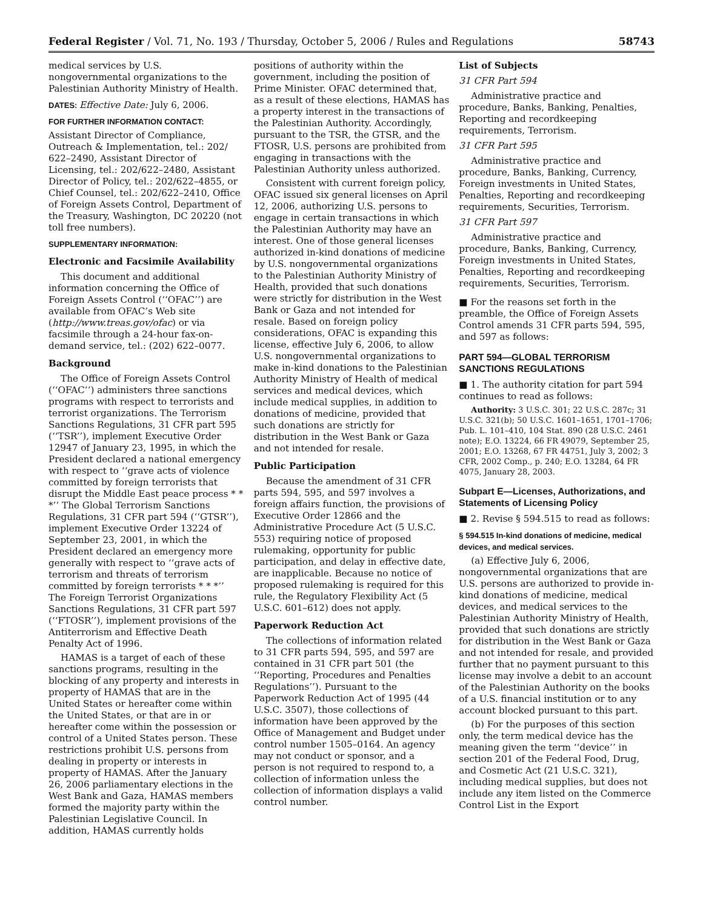Federal Register / Vol. 71, No. 193 / Thursday, October 5, 2006 / Rules and Regulations 58743
medical services by U.S. nongovernmental organizations to the Palestinian Authority Ministry of Health.
DATES: Effective Date: July 6, 2006.
FOR FURTHER INFORMATION CONTACT:
Assistant Director of Compliance, Outreach & Implementation, tel.: 202/ 622–2490, Assistant Director of Licensing, tel.: 202/622–2480, Assistant Director of Policy, tel.: 202/622–4855, or Chief Counsel, tel.: 202/622–2410, Office of Foreign Assets Control, Department of the Treasury, Washington, DC 20220 (not toll free numbers).
SUPPLEMENTARY INFORMATION:
Electronic and Facsimile Availability
This document and additional information concerning the Office of Foreign Assets Control (‘‘OFAC’’) are available from OFAC’s Web site (http://www.treas.gov/ofac) or via facsimile through a 24-hour fax-on-demand service, tel.: (202) 622–0077.
Background
The Office of Foreign Assets Control (‘‘OFAC’’) administers three sanctions programs with respect to terrorists and terrorist organizations. The Terrorism Sanctions Regulations, 31 CFR part 595 (‘‘TSR’’), implement Executive Order 12947 of January 23, 1995, in which the President declared a national emergency with respect to ‘‘grave acts of violence committed by foreign terrorists that disrupt the Middle East peace process * * *’’ The Global Terrorism Sanctions Regulations, 31 CFR part 594 (‘‘GTSR’’), implement Executive Order 13224 of September 23, 2001, in which the President declared an emergency more generally with respect to ‘‘grave acts of terrorism and threats of terrorism committed by foreign terrorists * * *’’ The Foreign Terrorist Organizations Sanctions Regulations, 31 CFR part 597 (‘‘FTOSR’’), implement provisions of the Antiterrorism and Effective Death Penalty Act of 1996.
HAMAS is a target of each of these sanctions programs, resulting in the blocking of any property and interests in property of HAMAS that are in the United States or hereafter come within the United States, or that are in or hereafter come within the possession or control of a United States person. These restrictions prohibit U.S. persons from dealing in property or interests in property of HAMAS. After the January 26, 2006 parliamentary elections in the West Bank and Gaza, HAMAS members formed the majority party within the Palestinian Legislative Council. In addition, HAMAS currently holds
positions of authority within the government, including the position of Prime Minister. OFAC determined that, as a result of these elections, HAMAS has a property interest in the transactions of the Palestinian Authority. Accordingly, pursuant to the TSR, the GTSR, and the FTOSR, U.S. persons are prohibited from engaging in transactions with the Palestinian Authority unless authorized.
Consistent with current foreign policy, OFAC issued six general licenses on April 12, 2006, authorizing U.S. persons to engage in certain transactions in which the Palestinian Authority may have an interest. One of those general licenses authorized in-kind donations of medicine by U.S. nongovernmental organizations to the Palestinian Authority Ministry of Health, provided that such donations were strictly for distribution in the West Bank or Gaza and not intended for resale. Based on foreign policy considerations, OFAC is expanding this license, effective July 6, 2006, to allow U.S. nongovernmental organizations to make in-kind donations to the Palestinian Authority Ministry of Health of medical services and medical devices, which include medical supplies, in addition to donations of medicine, provided that such donations are strictly for distribution in the West Bank or Gaza and not intended for resale.
Public Participation
Because the amendment of 31 CFR parts 594, 595, and 597 involves a foreign affairs function, the provisions of Executive Order 12866 and the Administrative Procedure Act (5 U.S.C. 553) requiring notice of proposed rulemaking, opportunity for public participation, and delay in effective date, are inapplicable. Because no notice of proposed rulemaking is required for this rule, the Regulatory Flexibility Act (5 U.S.C. 601–612) does not apply.
Paperwork Reduction Act
The collections of information related to 31 CFR parts 594, 595, and 597 are contained in 31 CFR part 501 (the ‘‘Reporting, Procedures and Penalties Regulations’’). Pursuant to the Paperwork Reduction Act of 1995 (44 U.S.C. 3507), those collections of information have been approved by the Office of Management and Budget under control number 1505–0164. An agency may not conduct or sponsor, and a person is not required to respond to, a collection of information unless the collection of information displays a valid control number.
List of Subjects
31 CFR Part 594
Administrative practice and procedure, Banks, Banking, Penalties, Reporting and recordkeeping requirements, Terrorism.
31 CFR Part 595
Administrative practice and procedure, Banks, Banking, Currency, Foreign investments in United States, Penalties, Reporting and recordkeeping requirements, Securities, Terrorism.
31 CFR Part 597
Administrative practice and procedure, Banks, Banking, Currency, Foreign investments in United States, Penalties, Reporting and recordkeeping requirements, Securities, Terrorism.
■ For the reasons set forth in the preamble, the Office of Foreign Assets Control amends 31 CFR parts 594, 595, and 597 as follows:
PART 594—GLOBAL TERRORISM SANCTIONS REGULATIONS
■ 1. The authority citation for part 594 continues to read as follows:
Authority: 3 U.S.C. 301; 22 U.S.C. 287c; 31 U.S.C. 321(b); 50 U.S.C. 1601–1651, 1701–1706; Pub. L. 101–410, 104 Stat. 890 (28 U.S.C. 2461 note); E.O. 13224, 66 FR 49079, September 25, 2001; E.O. 13268, 67 FR 44751, July 3, 2002; 3 CFR, 2002 Comp., p. 240; E.O. 13284, 64 FR 4075, January 28, 2003.
Subpart E—Licenses, Authorizations, and Statements of Licensing Policy
■ 2. Revise § 594.515 to read as follows:
§ 594.515 In-kind donations of medicine, medical devices, and medical services.
(a) Effective July 6, 2006, nongovernmental organizations that are U.S. persons are authorized to provide in-kind donations of medicine, medical devices, and medical services to the Palestinian Authority Ministry of Health, provided that such donations are strictly for distribution in the West Bank or Gaza and not intended for resale, and provided further that no payment pursuant to this license may involve a debit to an account of the Palestinian Authority on the books of a U.S. financial institution or to any account blocked pursuant to this part.
(b) For the purposes of this section only, the term medical device has the meaning given the term ‘‘device’’ in section 201 of the Federal Food, Drug, and Cosmetic Act (21 U.S.C. 321), including medical supplies, but does not include any item listed on the Commerce Control List in the Export